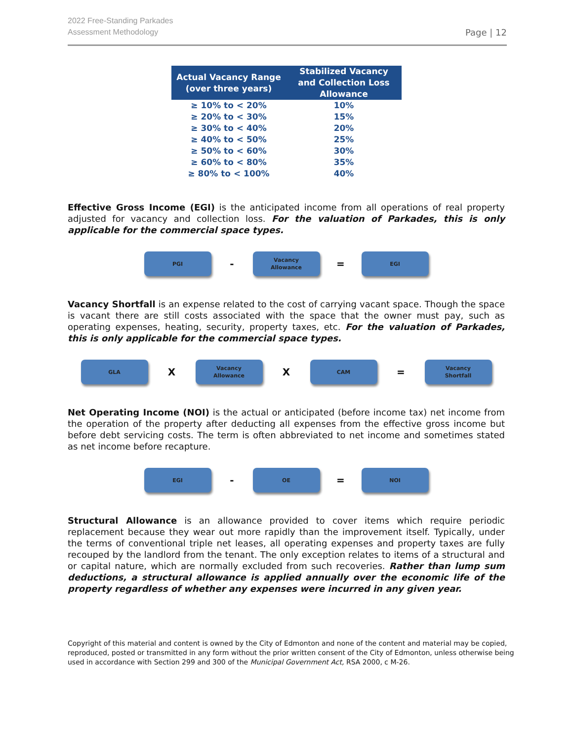2022 Free-Standing Parkades
Assessment Methodology
Page | 12
| Actual Vacancy Range (over three years) | Stabilized Vacancy and Collection Loss Allowance |
| --- | --- |
| ≥ 10% to < 20% | 10% |
| ≥ 20% to < 30% | 15% |
| ≥ 30% to < 40% | 20% |
| ≥ 40% to < 50% | 25% |
| ≥ 50% to < 60% | 30% |
| ≥ 60% to < 80% | 35% |
| ≥ 80% to < 100% | 40% |
Effective Gross Income (EGI) is the anticipated income from all operations of real property adjusted for vacancy and collection loss. For the valuation of Parkades, this is only applicable for the commercial space types.
PGI
-
Vacancy
Allowance
=
EGI
Vacancy Shortfall is an expense related to the cost of carrying vacant space. Though the space is vacant there are still costs associated with the space that the owner must pay, such as operating expenses, heating, security, property taxes, etc. For the valuation of Parkades, this is only applicable for the commercial space types.
GLA
X
Vacancy
Allowance
X
CAM
=
Vacancy
Shortfall
Net Operating Income (NOI) is the actual or anticipated (before income tax) net income from the operation of the property after deducting all expenses from the effective gross income but before debt servicing costs. The term is often abbreviated to net income and sometimes stated as net income before recapture.
EGI
-
OE
=
NOI
Structural Allowance is an allowance provided to cover items which require periodic replacement because they wear out more rapidly than the improvement itself. Typically, under the terms of conventional triple net leases, all operating expenses and property taxes are fully recouped by the landlord from the tenant. The only exception relates to items of a structural and or capital nature, which are normally excluded from such recoveries. Rather than lump sum deductions, a structural allowance is applied annually over the economic life of the property regardless of whether any expenses were incurred in any given year.
Copyright of this material and content is owned by the City of Edmonton and none of the content and material may be copied, reproduced, posted or transmitted in any form without the prior written consent of the City of Edmonton, unless otherwise being used in accordance with Section 299 and 300 of the Municipal Government Act, RSA 2000, c M-26.